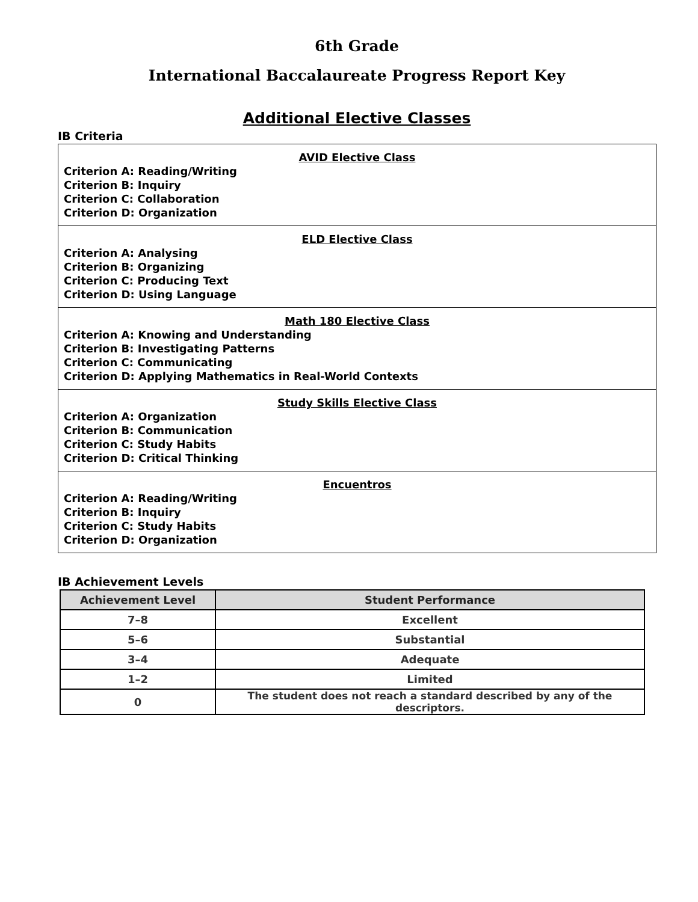6th Grade
International Baccalaureate Progress Report Key
Additional Elective Classes
IB Criteria
| AVID Elective Class Criterion A: Reading/Writing Criterion B: Inquiry Criterion C: Collaboration Criterion D: Organization |
| ELD Elective Class Criterion A: Analysing Criterion B: Organizing Criterion C: Producing Text Criterion D: Using Language |
| Math 180 Elective Class Criterion A: Knowing and Understanding Criterion B: Investigating Patterns Criterion C: Communicating Criterion D: Applying Mathematics in Real-World Contexts |
| Study Skills Elective Class Criterion A: Organization Criterion B: Communication Criterion C: Study Habits Criterion D: Critical Thinking |
| Encuentros Criterion A: Reading/Writing Criterion B: Inquiry Criterion C: Study Habits Criterion D: Organization |
IB Achievement Levels
| Achievement Level | Student Performance |
| --- | --- |
| 7–8 | Excellent |
| 5–6 | Substantial |
| 3–4 | Adequate |
| 1–2 | Limited |
| 0 | The student does not reach a standard described by any of the descriptors. |